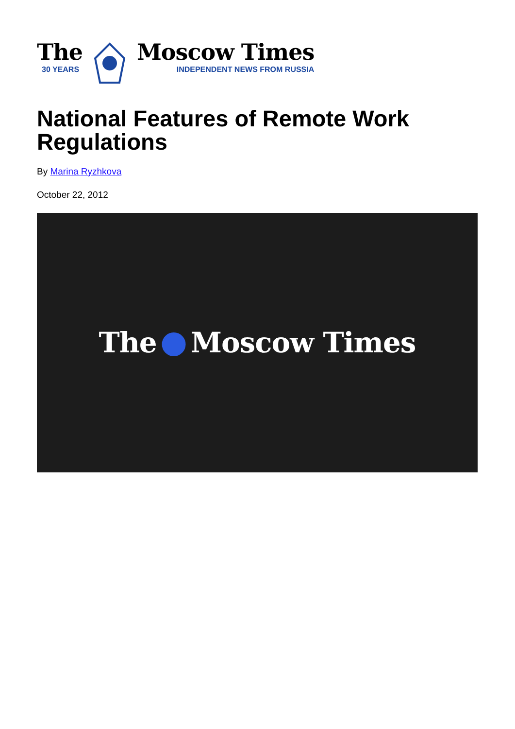The
30 YEARS
Moscow Times
INDEPENDENT NEWS FROM RUSSIA
National Features of Remote Work Regulations
By Marina Ryzhkova
October 22, 2012
The Moscow Times